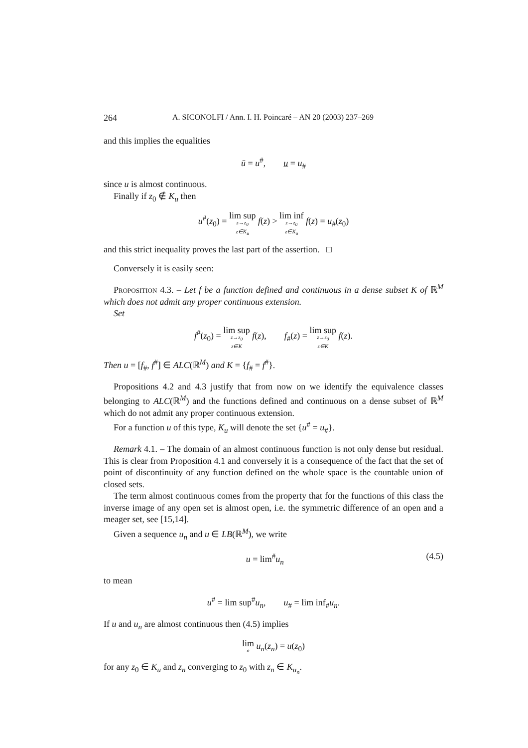264 A. SICONOLFI / Ann. I. H. Poincaré – AN 20 (2003) 237–269
and this implies the equalities
ū = u<sup>#</sup>, u = u<sub>#</sub>
since u is almost continuous.
Finally if z<sub>0</sub> ∉ K<sub>u</sub> then
u<sup>#</sup>(z<sub>0</sub>) = lim sup z→z<sub>0</sub> z∈K<sub>u</sub> f(z) > lim inf z→z<sub>0</sub> z∈K<sub>u</sub> f(z) = u<sub>#</sub>(z<sub>0</sub>)
and this strict inequality proves the last part of the assertion. □
Conversely it is easily seen:
Proposition 4.3. – Let f be a function defined and continuous in a dense subset K of ℝ<sup>M</sup> which does not admit any proper continuous extension.
Set
f<sup>#</sup>(z<sub>0</sub>) = lim sup z→z<sub>0</sub> z∈K f(z), f<sub>#</sub>(z) = lim sup z→z<sub>0</sub> z∈K f(z).
Then u = [f<sub>#</sub>, f<sup>#</sup>] ∈ ALC(ℝ<sup>M</sup>) and K = {f<sub>#</sub> = f<sup>#</sup>}.
Propositions 4.2 and 4.3 justify that from now on we identify the equivalence classes belonging to ALC(ℝ<sup>M</sup>) and the functions defined and continuous on a dense subset of ℝ<sup>M</sup> which do not admit any proper continuous extension.
For a function u of this type, K<sub>u</sub> will denote the set {u<sup>#</sup> = u<sub>#</sub>}.
Remark 4.1. – The domain of an almost continuous function is not only dense but residual. This is clear from Proposition 4.1 and conversely it is a consequence of the fact that the set of point of discontinuity of any function defined on the whole space is the countable union of closed sets.
The term almost continuous comes from the property that for the functions of this class the inverse image of any open set is almost open, i.e. the symmetric difference of an open and a meager set, see [15,14].
Given a sequence u<sub>n</sub> and u ∈ LB(ℝ<sup>M</sup>), we write
(4.5) u = lim<sup>#</sup>u<sub>n</sub>
to mean
u<sup>#</sup> = lim sup<sup>#</sup>u<sub>n</sub>, u<sub>#</sub> = lim inf<sub>#</sub>u<sub>n</sub>.
If u and u<sub>n</sub> are almost continuous then (4.5) implies
lim n u<sub>n</sub>(z<sub>n</sub>) = u(z<sub>0</sub>)
for any z<sub>0</sub> ∈ K<sub>u</sub> and z<sub>n</sub> converging to z<sub>0</sub> with z<sub>n</sub> ∈ K<sub>u<sub>n</sub></sub>.